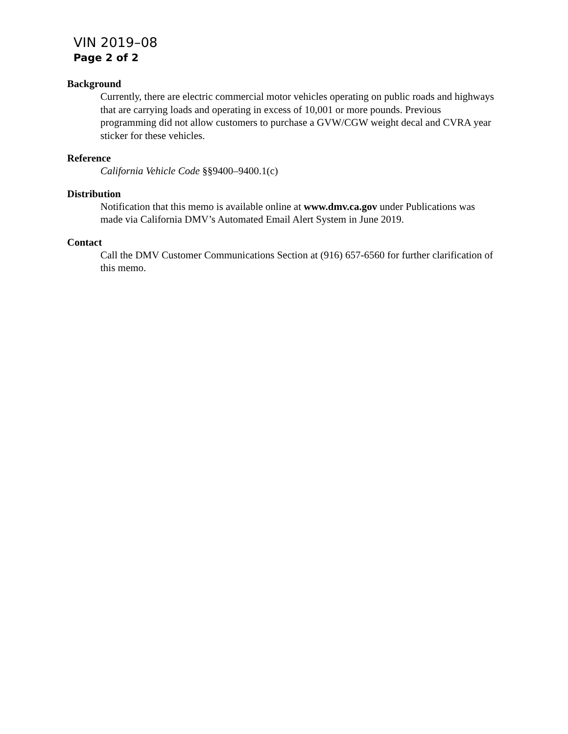VIN 2019–08
Page 2 of 2
Background
Currently, there are electric commercial motor vehicles operating on public roads and highways that are carrying loads and operating in excess of 10,001 or more pounds. Previous programming did not allow customers to purchase a GVW/CGW weight decal and CVRA year sticker for these vehicles.
Reference
California Vehicle Code §§9400–9400.1(c)
Distribution
Notification that this memo is available online at www.dmv.ca.gov under Publications was made via California DMV’s Automated Email Alert System in June 2019.
Contact
Call the DMV Customer Communications Section at (916) 657-6560 for further clarification of this memo.